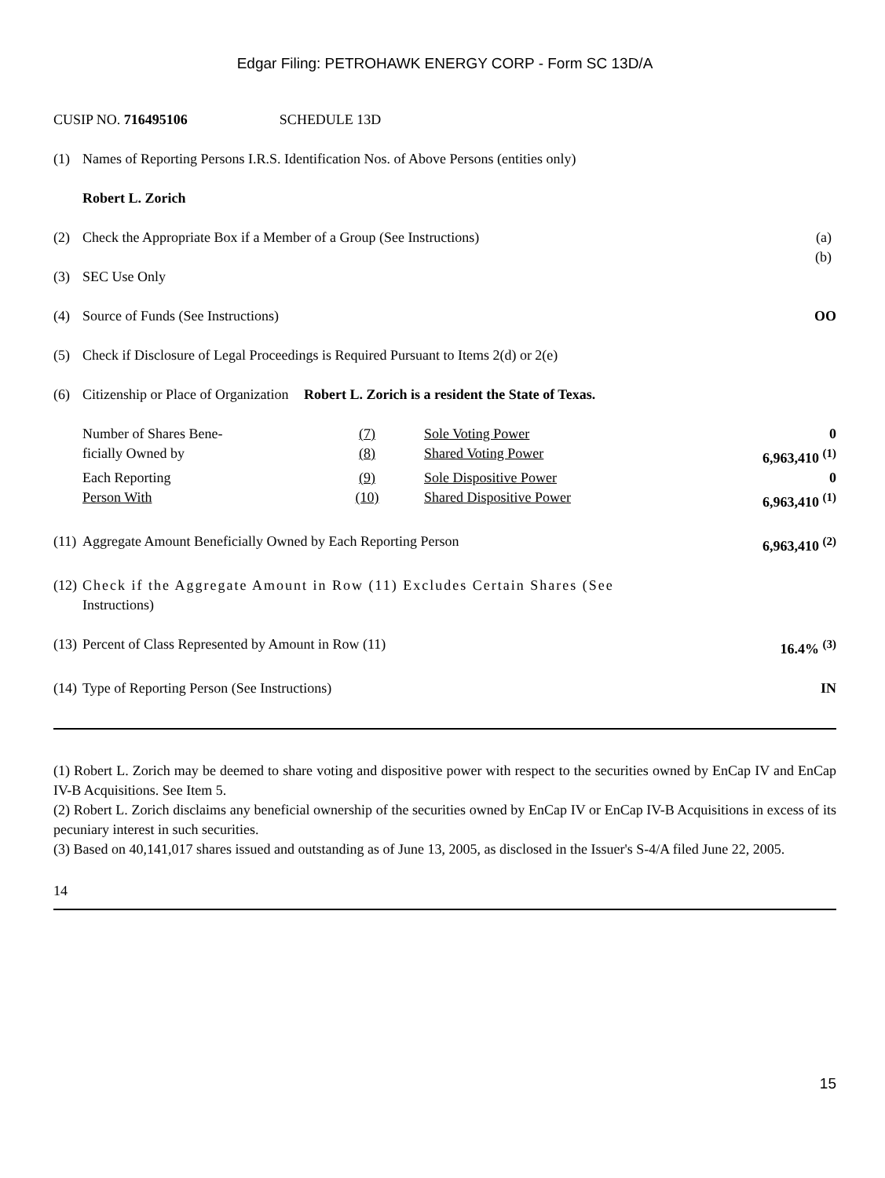Edgar Filing: PETROHAWK ENERGY CORP - Form SC 13D/A
| CUSIP NO. 716495106 SCHEDULE 13D | | |
| (1) | Names of Reporting Persons I.R.S. Identification Nos. of Above Persons (entities only) | |
| | Robert L. Zorich | |
| (2) | Check the Appropriate Box if a Member of a Group (See Instructions) | (a) (b) |
| (3) | SEC Use Only | |
| (4) | Source of Funds (See Instructions) | OO |
| (5) | Check if Disclosure of Legal Proceedings is Required Pursuant to Items 2(d) or 2(e) | |
| (6) | / Citizenship or Place of Organization / Robert L. Zorich is a resident the State of Texas. / | |
| | Number of Shares Bene- | (7) | Sole Voting Power | 0 |
| | ficially Owned by | (8) | Shared Voting Power | 6,963,410 <sup>(1)</sup> |
| | Each Reporting | (9) | Sole Dispositive Power | 0 |
| | Person With | (10) | Shared Dispositive Power | 6,963,410 <sup>(1)</sup> |
| (11) | Aggregate Amount Beneficially Owned by Each Reporting Person | 6,963,410 <sup>(2)</sup> |
| (12) | Check if the Aggregate Amount in Row (11) Excludes Certain Shares (See Instructions) | |
| (13) | Percent of Class Represented by Amount in Row (11) | 16.4% <sup>(3)</sup> |
| (14) | Type of Reporting Person (See Instructions) | IN |
(1) Robert L. Zorich may be deemed to share voting and dispositive power with respect to the securities owned by EnCap IV and EnCap IV-B Acquisitions. See Item 5.
(2) Robert L. Zorich disclaims any beneficial ownership of the securities owned by EnCap IV or EnCap IV-B Acquisitions in excess of its pecuniary interest in such securities.
(3) Based on 40,141,017 shares issued and outstanding as of June 13, 2005, as disclosed in the Issuer's S-4/A filed June 22, 2005.
14
15